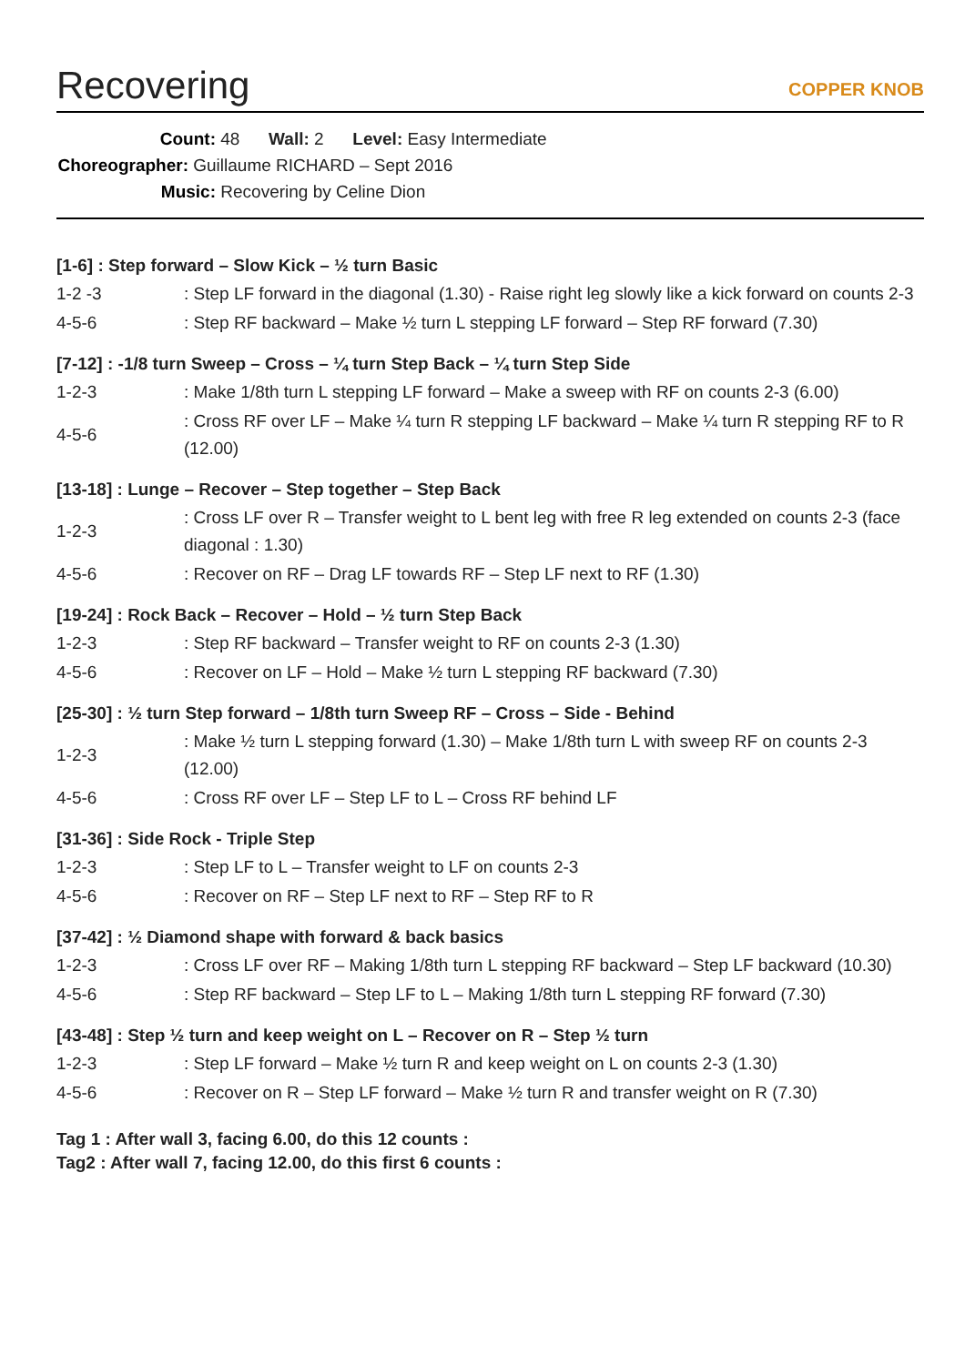Recovering
COPPER KNOB
Count: 48 Wall: 2 Level: Easy Intermediate
Choreographer: Guillaume RICHARD – Sept 2016
Music: Recovering by Celine Dion
[1-6] : Step forward – Slow Kick – ½ turn Basic
| 1-2 -3 | : Step LF forward in the diagonal (1.30) - Raise right leg slowly like a kick forward on counts 2-3 |
| 4-5-6 | : Step RF backward – Make ½ turn L stepping LF forward – Step RF forward (7.30) |
[7-12] : -1/8 turn Sweep – Cross – ¼ turn Step Back – ¼ turn Step Side
| 1-2-3 | : Make 1/8th turn L stepping LF forward – Make a sweep with RF on counts 2-3 (6.00) |
| 4-5-6 | : Cross RF over LF – Make ¼ turn R stepping LF backward – Make ¼ turn R stepping RF to R (12.00) |
[13-18] : Lunge – Recover – Step together – Step Back
| 1-2-3 | : Cross LF over R – Transfer weight to L bent leg with free R leg extended on counts 2-3 (face diagonal : 1.30) |
| 4-5-6 | : Recover on RF – Drag LF towards RF – Step LF next to RF (1.30) |
[19-24] : Rock Back – Recover – Hold – ½ turn Step Back
| 1-2-3 | : Step RF backward – Transfer weight to RF on counts 2-3 (1.30) |
| 4-5-6 | : Recover on LF – Hold – Make ½ turn L stepping RF backward (7.30) |
[25-30] : ½ turn Step forward – 1/8th turn Sweep RF – Cross – Side - Behind
| 1-2-3 | : Make ½ turn L stepping forward (1.30) – Make 1/8th turn L with sweep RF on counts 2-3 (12.00) |
| 4-5-6 | : Cross RF over LF – Step LF to L – Cross RF behind LF |
[31-36] : Side Rock - Triple Step
| 1-2-3 | : Step LF to L – Transfer weight to LF on counts 2-3 |
| 4-5-6 | : Recover on RF – Step LF next to RF – Step RF to R |
[37-42] : ½ Diamond shape with forward & back basics
| 1-2-3 | : Cross LF over RF – Making 1/8th turn L stepping RF backward – Step LF backward (10.30) |
| 4-5-6 | : Step RF backward – Step LF to L – Making 1/8th turn L stepping RF forward (7.30) |
[43-48] : Step ½ turn and keep weight on L – Recover on R – Step ½ turn
| 1-2-3 | : Step LF forward – Make ½ turn R and keep weight on L on counts 2-3 (1.30) |
| 4-5-6 | : Recover on R – Step LF forward – Make ½ turn R and transfer weight on R (7.30) |
Tag 1 : After wall 3, facing 6.00, do this 12 counts :
Tag2 : After wall 7, facing 12.00, do this first 6 counts :